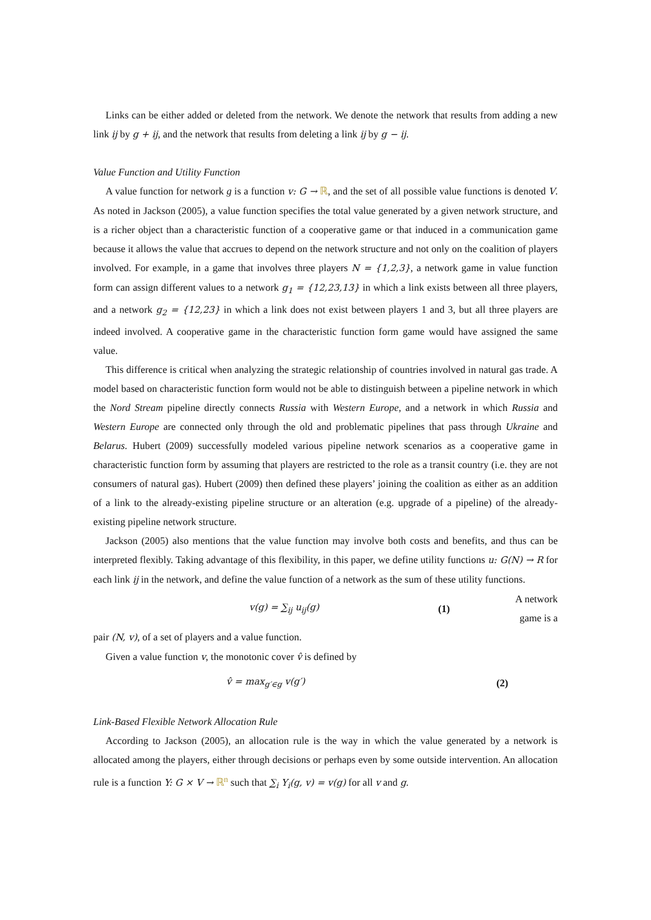Links can be either added or deleted from the network. We denote the network that results from adding a new link ij by g + ij, and the network that results from deleting a link ij by g − ij.
Value Function and Utility Function
A value function for network g is a function v: G → ℝ, and the set of all possible value functions is denoted V. As noted in Jackson (2005), a value function specifies the total value generated by a given network structure, and is a richer object than a characteristic function of a cooperative game or that induced in a communication game because it allows the value that accrues to depend on the network structure and not only on the coalition of players involved. For example, in a game that involves three players N = {1,2,3}, a network game in value function form can assign different values to a network g<sub>1</sub> = {12,23,13} in which a link exists between all three players, and a network g<sub>2</sub> = {12,23} in which a link does not exist between players 1 and 3, but all three players are indeed involved. A cooperative game in the characteristic function form game would have assigned the same value.
This difference is critical when analyzing the strategic relationship of countries involved in natural gas trade. A model based on characteristic function form would not be able to distinguish between a pipeline network in which the Nord Stream pipeline directly connects Russia with Western Europe, and a network in which Russia and Western Europe are connected only through the old and problematic pipelines that pass through Ukraine and Belarus. Hubert (2009) successfully modeled various pipeline network scenarios as a cooperative game in characteristic function form by assuming that players are restricted to the role as a transit country (i.e. they are not consumers of natural gas). Hubert (2009) then defined these players’ joining the coalition as either as an addition of a link to the already-existing pipeline structure or an alteration (e.g. upgrade of a pipeline) of the already-existing pipeline network structure.
Jackson (2005) also mentions that the value function may involve both costs and benefits, and thus can be interpreted flexibly. Taking advantage of this flexibility, in this paper, we define utility functions u: G(N) → R for each link ij in the network, and define the value function of a network as the sum of these utility functions.
v(g) = ∑<sub>ij</sub> u<sub>ij</sub>(g) (1)
A network game is a
pair (N, v), of a set of players and a value function.
Given a value function v, the monotonic cover v̂ is defined by
v̂ = max<sub>g′∈g</sub> v(g′) (2)
Link-Based Flexible Network Allocation Rule
According to Jackson (2005), an allocation rule is the way in which the value generated by a network is allocated among the players, either through decisions or perhaps even by some outside intervention. An allocation rule is a function Y: G × V → ℝ<sup>n</sup> such that ∑<sub>i</sub> Y<sub>i</sub>(g, v) = v(g) for all v and g.